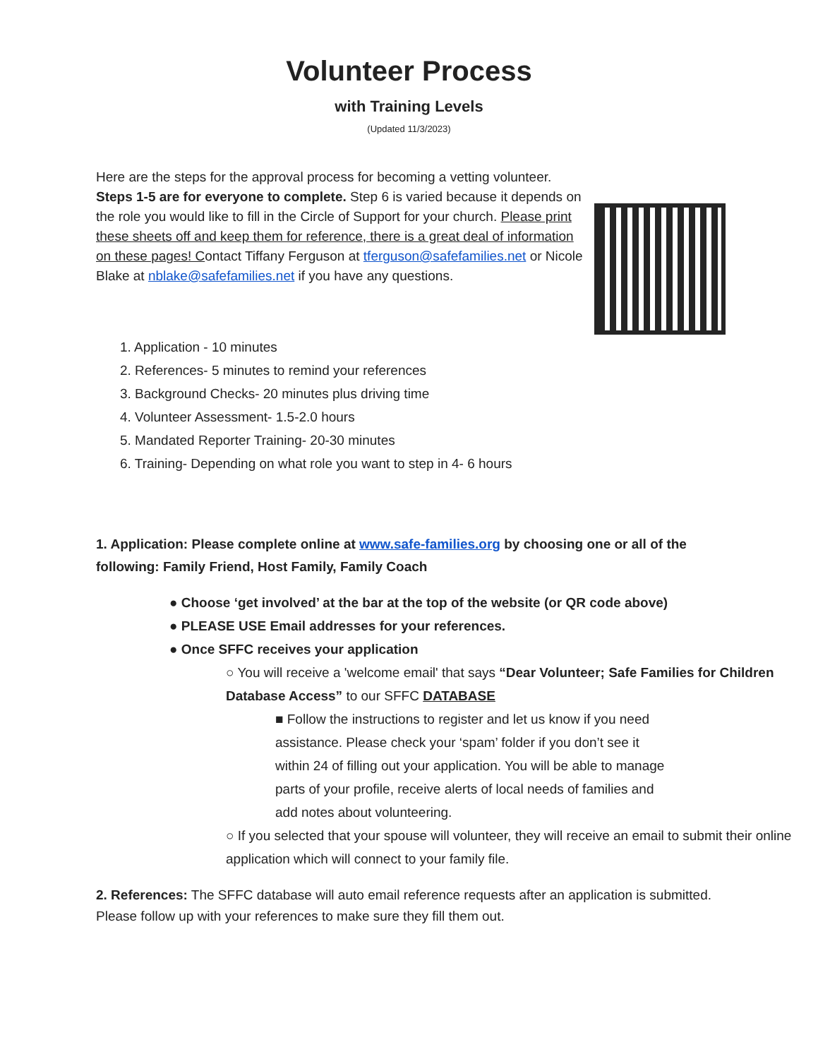Volunteer Process
with Training Levels
(Updated 11/3/2023)
Here are the steps for the approval process for becoming a vetting volunteer. Steps 1-5 are for everyone to complete. Step 6 is varied because it depends on the role you would like to fill in the Circle of Support for your church. Please print these sheets off and keep them for reference, there is a great deal of information on these pages! Contact Tiffany Ferguson at tferguson@safefamilies.net or Nicole Blake at nblake@safefamilies.net if you have any questions.
1. Application - 10 minutes
2. References- 5 minutes to remind your references
3. Background Checks- 20 minutes plus driving time
4. Volunteer Assessment- 1.5-2.0 hours
5. Mandated Reporter Training- 20-30 minutes
6. Training- Depending on what role you want to step in 4- 6 hours
1. Application: Please complete online at www.safe-families.org by choosing one or all of the following: Family Friend, Host Family, Family Coach
● Choose ‘get involved’ at the bar at the top of the website (or QR code above)
● PLEASE USE Email addresses for your references.
● Once SFFC receives your application
○ You will receive a 'welcome email' that says “Dear Volunteer; Safe Families for Children Database Access” to our SFFC DATABASE
■ Follow the instructions to register and let us know if you need assistance. Please check your ‘spam’ folder if you don’t see it within 24 of filling out your application. You will be able to manage parts of your profile, receive alerts of local needs of families and add notes about volunteering.
○ If you selected that your spouse will volunteer, they will receive an email to submit their online application which will connect to your family file.
2. References: The SFFC database will auto email reference requests after an application is submitted. Please follow up with your references to make sure they fill them out.